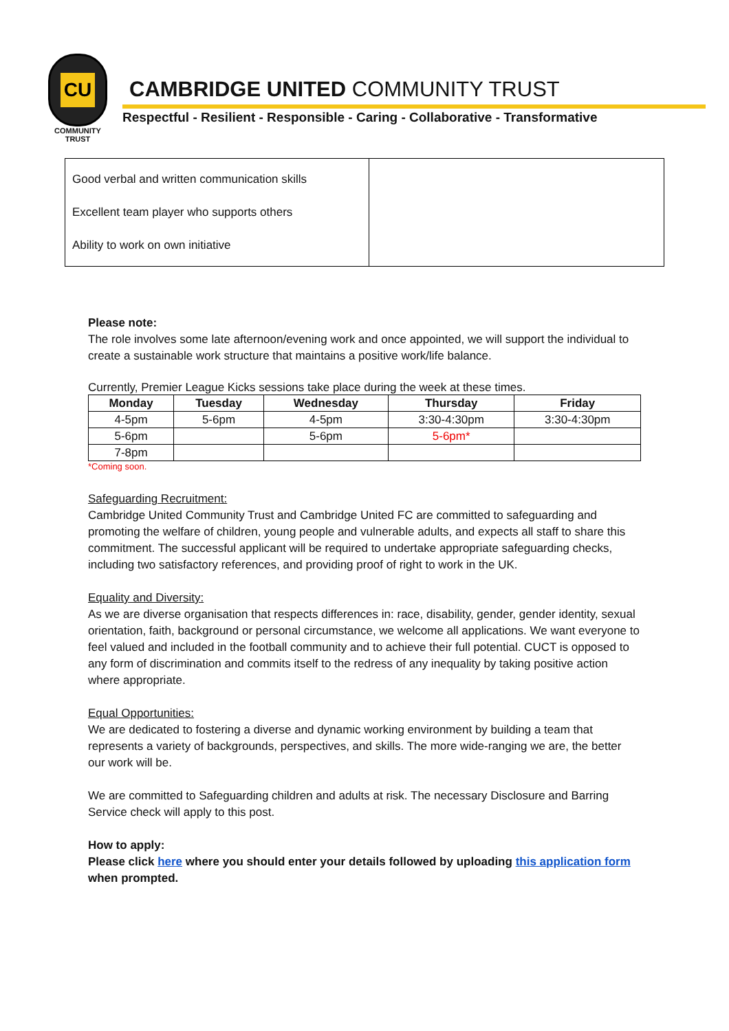CU
COMMUNITY
TRUST
CAMBRIDGE UNITED COMMUNITY TRUST
Respectful - Resilient - Responsible - Caring - Collaborative - Transformative
Good verbal and written communication skills
Excellent team player who supports others
Ability to work on own initiative
Please note:
The role involves some late afternoon/evening work and once appointed, we will support the individual to create a sustainable work structure that maintains a positive work/life balance.
Currently, Premier League Kicks sessions take place during the week at these times.
| Monday | Tuesday | Wednesday | Thursday | Friday |
| --- | --- | --- | --- | --- |
| 4-5pm | 5-6pm | 4-5pm | 3:30-4:30pm | 3:30-4:30pm |
| 5-6pm | | 5-6pm | 5-6pm* | |
| 7-8pm | | | | |
*Coming soon.
Safeguarding Recruitment:
Cambridge United Community Trust and Cambridge United FC are committed to safeguarding and promoting the welfare of children, young people and vulnerable adults, and expects all staff to share this commitment. The successful applicant will be required to undertake appropriate safeguarding checks, including two satisfactory references, and providing proof of right to work in the UK.
Equality and Diversity:
As we are diverse organisation that respects differences in: race, disability, gender, gender identity, sexual orientation, faith, background or personal circumstance, we welcome all applications. We want everyone to feel valued and included in the football community and to achieve their full potential. CUCT is opposed to any form of discrimination and commits itself to the redress of any inequality by taking positive action where appropriate.
Equal Opportunities:
We are dedicated to fostering a diverse and dynamic working environment by building a team that represents a variety of backgrounds, perspectives, and skills. The more wide-ranging we are, the better our work will be.
We are committed to Safeguarding children and adults at risk. The necessary Disclosure and Barring Service check will apply to this post.
How to apply:
Please click here where you should enter your details followed by uploading this application form when prompted.